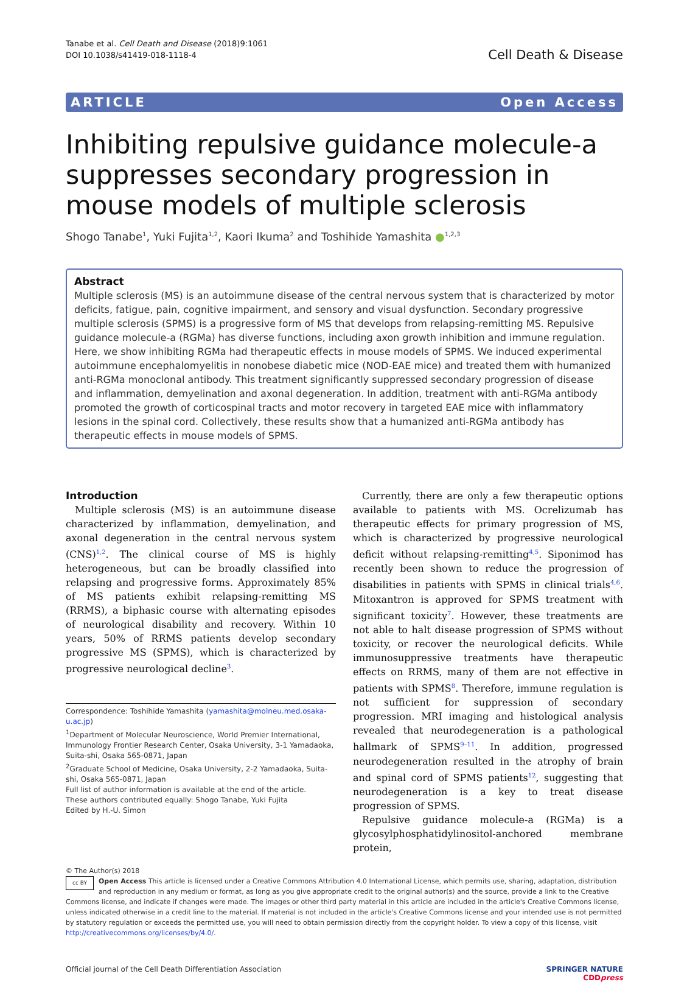Tanabe et al. Cell Death and Disease (2018)9:1061
DOI 10.1038/s41419-018-1118-4
Cell Death & Disease
ARTICLE Open Access
Inhibiting repulsive guidance molecule-a suppresses secondary progression in mouse models of multiple sclerosis
Shogo Tanabe<sup>1</sup>, Yuki Fujita<sup>1,2</sup>, Kaori Ikuma<sup>2</sup> and Toshihide Yamashita ●<sup>1,2,3</sup>
Abstract
Multiple sclerosis (MS) is an autoimmune disease of the central nervous system that is characterized by motor deficits, fatigue, pain, cognitive impairment, and sensory and visual dysfunction. Secondary progressive multiple sclerosis (SPMS) is a progressive form of MS that develops from relapsing-remitting MS. Repulsive guidance molecule-a (RGMa) has diverse functions, including axon growth inhibition and immune regulation. Here, we show inhibiting RGMa had therapeutic effects in mouse models of SPMS. We induced experimental autoimmune encephalomyelitis in nonobese diabetic mice (NOD-EAE mice) and treated them with humanized anti-RGMa monoclonal antibody. This treatment significantly suppressed secondary progression of disease and inflammation, demyelination and axonal degeneration. In addition, treatment with anti-RGMa antibody promoted the growth of corticospinal tracts and motor recovery in targeted EAE mice with inflammatory lesions in the spinal cord. Collectively, these results show that a humanized anti-RGMa antibody has therapeutic effects in mouse models of SPMS.
Introduction
Multiple sclerosis (MS) is an autoimmune disease characterized by inflammation, demyelination, and axonal degeneration in the central nervous system (CNS)<sup>1,2</sup>. The clinical course of MS is highly heterogeneous, but can be broadly classified into relapsing and progressive forms. Approximately 85% of MS patients exhibit relapsing-remitting MS (RRMS), a biphasic course with alternating episodes of neurological disability and recovery. Within 10 years, 50% of RRMS patients develop secondary progressive MS (SPMS), which is characterized by progressive neurological decline<sup>3</sup>.
Correspondence: Toshihide Yamashita (yamashita@molneu.med.osaka-u.ac.jp)
<sup>1</sup> Department of Molecular Neuroscience, World Premier International, Immunology Frontier Research Center, Osaka University, 3-1 Yamadaoka, Suita-shi, Osaka 565-0871, Japan
<sup>2</sup> Graduate School of Medicine, Osaka University, 2-2 Yamadaoka, Suita-shi, Osaka 565-0871, Japan
Full list of author information is available at the end of the article.
These authors contributed equally: Shogo Tanabe, Yuki Fujita
Edited by H.-U. Simon
Currently, there are only a few therapeutic options available to patients with MS. Ocrelizumab has therapeutic effects for primary progression of MS, which is characterized by progressive neurological deficit without relapsing-remitting<sup>4,5</sup>. Siponimod has recently been shown to reduce the progression of disabilities in patients with SPMS in clinical trials<sup>4,6</sup>. Mitoxantron is approved for SPMS treatment with significant toxicity<sup>7</sup>. However, these treatments are not able to halt disease progression of SPMS without toxicity, or recover the neurological deficits. While immunosuppressive treatments have therapeutic effects on RRMS, many of them are not effective in patients with SPMS<sup>8</sup>. Therefore, immune regulation is not sufficient for suppression of secondary progression. MRI imaging and histological analysis revealed that neurodegeneration is a pathological hallmark of SPMS<sup>9–11</sup>. In addition, progressed neurodegeneration resulted in the atrophy of brain and spinal cord of SPMS patients<sup>12</sup>, suggesting that neurodegeneration is a key to treat disease progression of SPMS.
Repulsive guidance molecule-a (RGMa) is a glycosylphosphatidylinositol-anchored membrane protein,
© The Author(s) 2018
cc BY Open Access This article is licensed under a Creative Commons Attribution 4.0 International License, which permits use, sharing, adaptation, distribution and reproduction in any medium or format, as long as you give appropriate credit to the original author(s) and the source, provide a link to the Creative Commons license, and indicate if changes were made. The images or other third party material in this article are included in the article's Creative Commons license, unless indicated otherwise in a credit line to the material. If material is not included in the article's Creative Commons license and your intended use is not permitted by statutory regulation or exceeds the permitted use, you will need to obtain permission directly from the copyright holder. To view a copy of this license, visit http://creativecommons.org/licenses/by/4.0/.
Official journal of the Cell Death Differentiation Association
SPRINGER NATURE
CDDpress